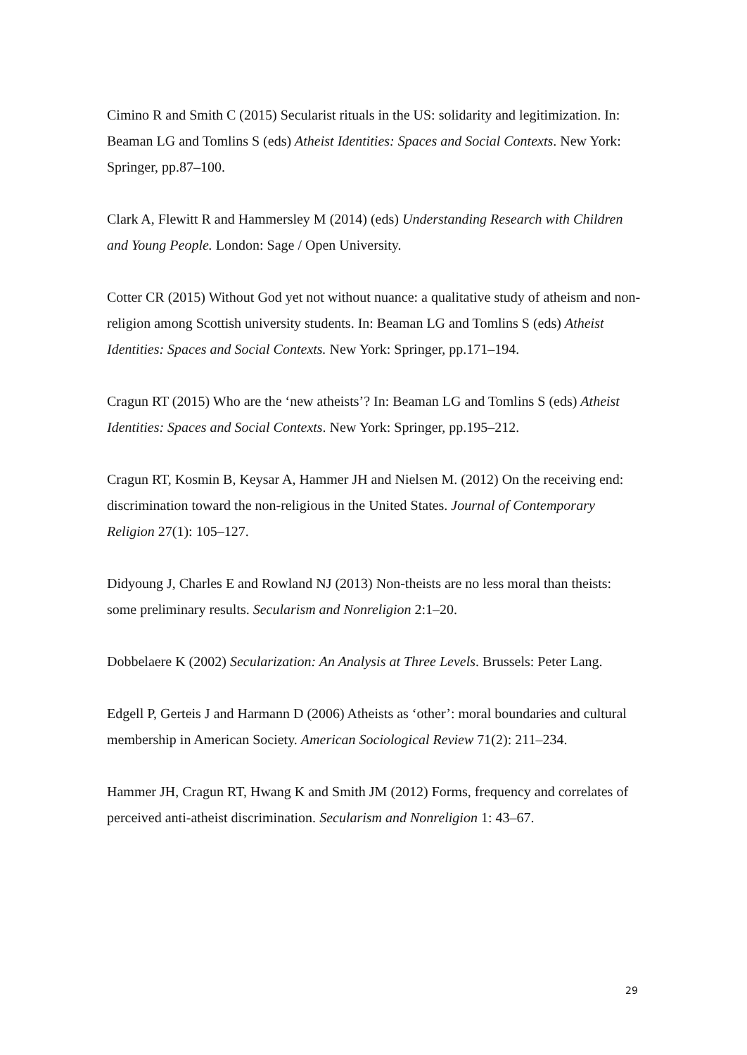Cimino R and Smith C (2015) Secularist rituals in the US: solidarity and legitimization. In: Beaman LG and Tomlins S (eds) Atheist Identities: Spaces and Social Contexts. New York: Springer, pp.87–100.
Clark A, Flewitt R and Hammersley M (2014) (eds) Understanding Research with Children and Young People. London: Sage / Open University.
Cotter CR (2015) Without God yet not without nuance: a qualitative study of atheism and non-religion among Scottish university students. In: Beaman LG and Tomlins S (eds) Atheist Identities: Spaces and Social Contexts. New York: Springer, pp.171–194.
Cragun RT (2015) Who are the ‘new atheists’? In: Beaman LG and Tomlins S (eds) Atheist Identities: Spaces and Social Contexts. New York: Springer, pp.195–212.
Cragun RT, Kosmin B, Keysar A, Hammer JH and Nielsen M. (2012) On the receiving end: discrimination toward the non-religious in the United States. Journal of Contemporary Religion 27(1): 105–127.
Didyoung J, Charles E and Rowland NJ (2013) Non-theists are no less moral than theists: some preliminary results. Secularism and Nonreligion 2:1–20.
Dobbelaere K (2002) Secularization: An Analysis at Three Levels. Brussels: Peter Lang.
Edgell P, Gerteis J and Harmann D (2006) Atheists as ‘other’: moral boundaries and cultural membership in American Society. American Sociological Review 71(2): 211–234.
Hammer JH, Cragun RT, Hwang K and Smith JM (2012) Forms, frequency and correlates of perceived anti-atheist discrimination. Secularism and Nonreligion 1: 43–67.
29